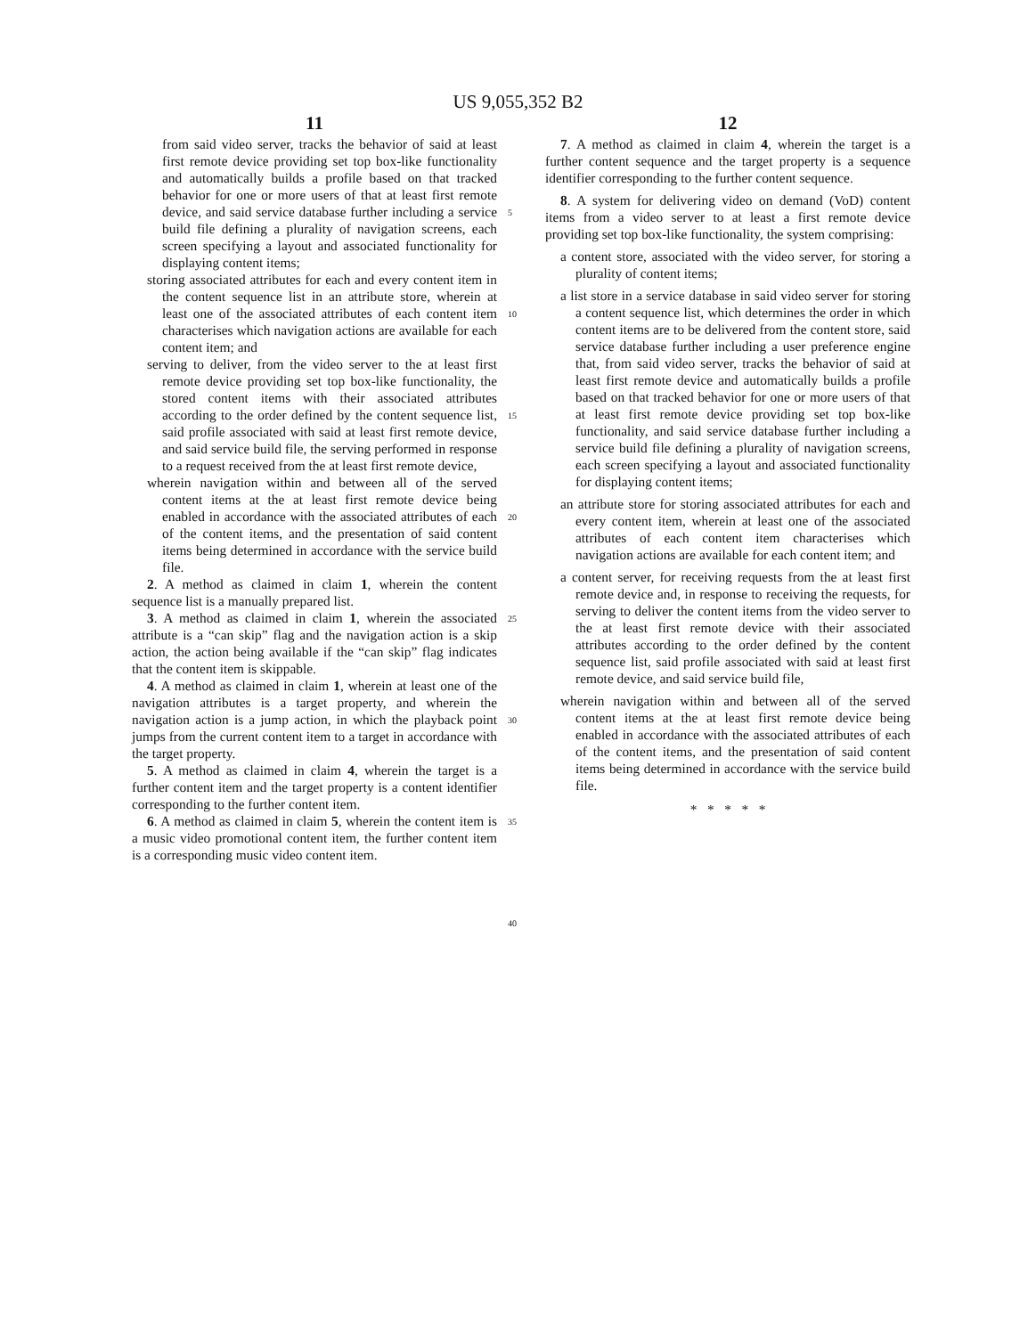US 9,055,352 B2
11
from said video server, tracks the behavior of said at least first remote device providing set top box-like functionality and automatically builds a profile based on that tracked behavior for one or more users of that at least first remote device, and said service database further including a service build file defining a plurality of navigation screens, each screen specifying a layout and associated functionality for displaying content items;
storing associated attributes for each and every content item in the content sequence list in an attribute store, wherein at least one of the associated attributes of each content item characterises which navigation actions are available for each content item; and
serving to deliver, from the video server to the at least first remote device providing set top box-like functionality, the stored content items with their associated attributes according to the order defined by the content sequence list, said profile associated with said at least first remote device, and said service build file, the serving performed in response to a request received from the at least first remote device,
wherein navigation within and between all of the served content items at the at least first remote device being enabled in accordance with the associated attributes of each of the content items, and the presentation of said content items being determined in accordance with the service build file.
2. A method as claimed in claim 1, wherein the content sequence list is a manually prepared list.
3. A method as claimed in claim 1, wherein the associated attribute is a “can skip” flag and the navigation action is a skip action, the action being available if the “can skip” flag indicates that the content item is skippable.
4. A method as claimed in claim 1, wherein at least one of the navigation attributes is a target property, and wherein the navigation action is a jump action, in which the playback point jumps from the current content item to a target in accordance with the target property.
5. A method as claimed in claim 4, wherein the target is a further content item and the target property is a content identifier corresponding to the further content item.
6. A method as claimed in claim 5, wherein the content item is a music video promotional content item, the further content item is a corresponding music video content item.
5
10
15
20
25
30
35
40
12
7. A method as claimed in claim 4, wherein the target is a further content sequence and the target property is a sequence identifier corresponding to the further content sequence.
8. A system for delivering video on demand (VoD) content items from a video server to at least a first remote device providing set top box-like functionality, the system comprising:
a content store, associated with the video server, for storing a plurality of content items;
a list store in a service database in said video server for storing a content sequence list, which determines the order in which content items are to be delivered from the content store, said service database further including a user preference engine that, from said video server, tracks the behavior of said at least first remote device and automatically builds a profile based on that tracked behavior for one or more users of that at least first remote device providing set top box-like functionality, and said service database further including a service build file defining a plurality of navigation screens, each screen specifying a layout and associated functionality for displaying content items;
an attribute store for storing associated attributes for each and every content item, wherein at least one of the associated attributes of each content item characterises which navigation actions are available for each content item; and
a content server, for receiving requests from the at least first remote device and, in response to receiving the requests, for serving to deliver the content items from the video server to the at least first remote device with their associated attributes according to the order defined by the content sequence list, said profile associated with said at least first remote device, and said service build file,
wherein navigation within and between all of the served content items at the at least first remote device being enabled in accordance with the associated attributes of each of the content items, and the presentation of said content items being determined in accordance with the service build file.
* * * * *